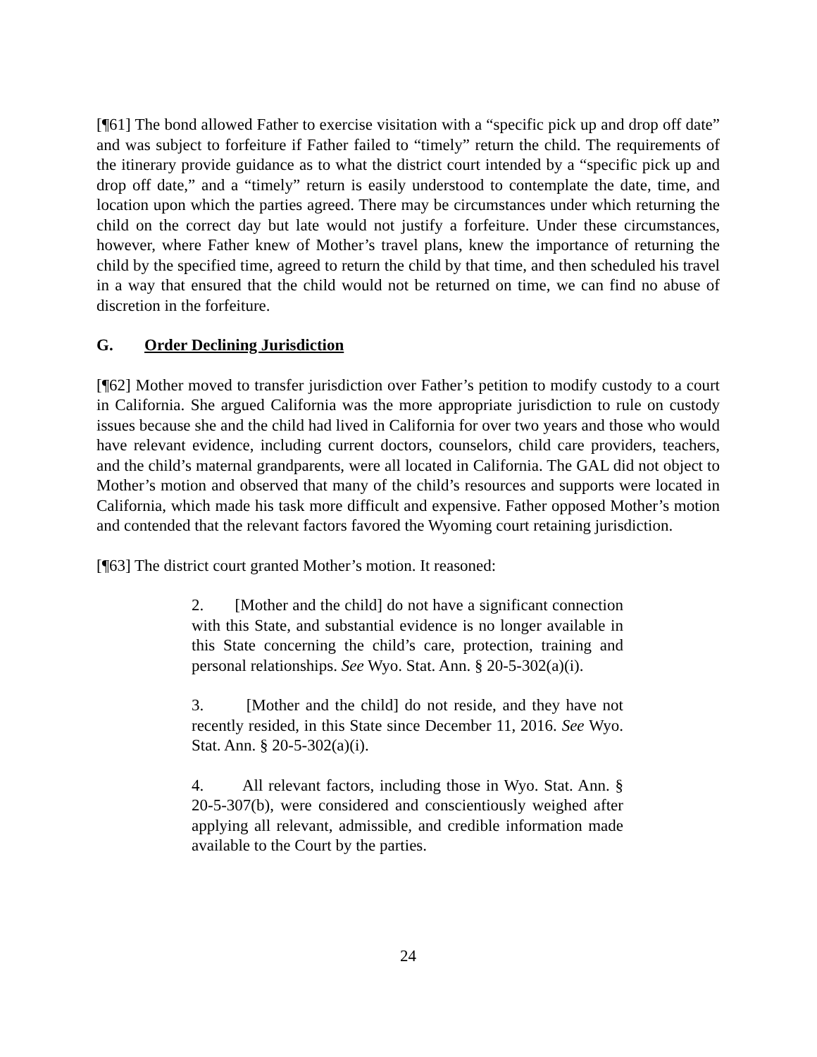[¶61] The bond allowed Father to exercise visitation with a “specific pick up and drop off date” and was subject to forfeiture if Father failed to “timely” return the child. The requirements of the itinerary provide guidance as to what the district court intended by a “specific pick up and drop off date,” and a “timely” return is easily understood to contemplate the date, time, and location upon which the parties agreed. There may be circumstances under which returning the child on the correct day but late would not justify a forfeiture. Under these circumstances, however, where Father knew of Mother’s travel plans, knew the importance of returning the child by the specified time, agreed to return the child by that time, and then scheduled his travel in a way that ensured that the child would not be returned on time, we can find no abuse of discretion in the forfeiture.
G. Order Declining Jurisdiction
[¶62] Mother moved to transfer jurisdiction over Father’s petition to modify custody to a court in California. She argued California was the more appropriate jurisdiction to rule on custody issues because she and the child had lived in California for over two years and those who would have relevant evidence, including current doctors, counselors, child care providers, teachers, and the child’s maternal grandparents, were all located in California. The GAL did not object to Mother’s motion and observed that many of the child’s resources and supports were located in California, which made his task more difficult and expensive. Father opposed Mother’s motion and contended that the relevant factors favored the Wyoming court retaining jurisdiction.
[¶63] The district court granted Mother’s motion. It reasoned:
2. [Mother and the child] do not have a significant connection with this State, and substantial evidence is no longer available in this State concerning the child’s care, protection, training and personal relationships. See Wyo. Stat. Ann. § 20-5-302(a)(i).
3. [Mother and the child] do not reside, and they have not recently resided, in this State since December 11, 2016. See Wyo. Stat. Ann. § 20-5-302(a)(i).
4. All relevant factors, including those in Wyo. Stat. Ann. § 20-5-307(b), were considered and conscientiously weighed after applying all relevant, admissible, and credible information made available to the Court by the parties.
24